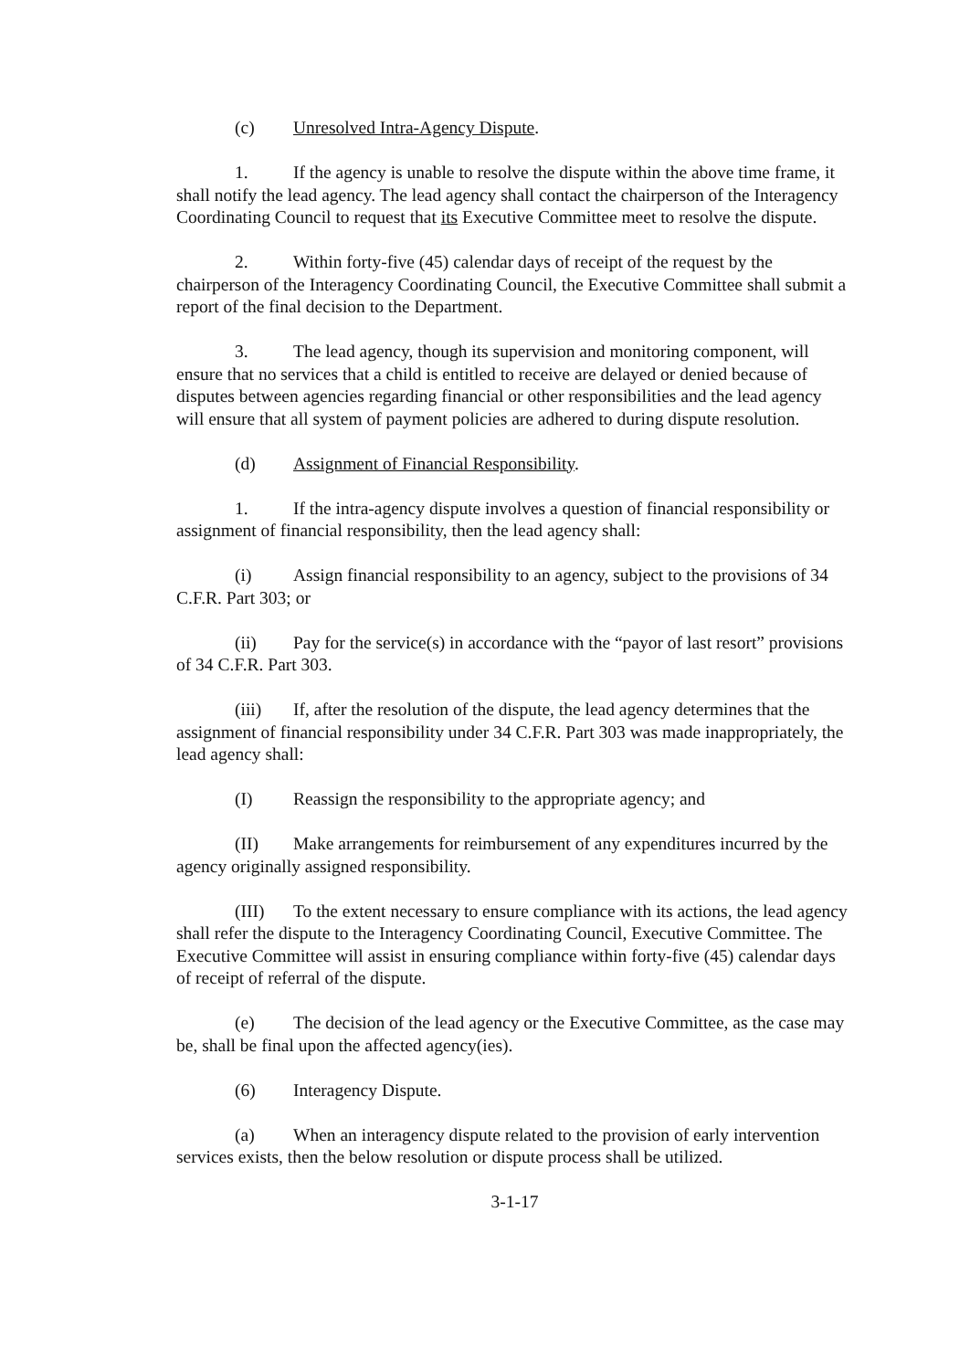(c) Unresolved Intra-Agency Dispute.
1. If the agency is unable to resolve the dispute within the above time frame, it shall notify the lead agency. The lead agency shall contact the chairperson of the Interagency Coordinating Council to request that its Executive Committee meet to resolve the dispute.
2. Within forty-five (45) calendar days of receipt of the request by the chairperson of the Interagency Coordinating Council, the Executive Committee shall submit a report of the final decision to the Department.
3. The lead agency, though its supervision and monitoring component, will ensure that no services that a child is entitled to receive are delayed or denied because of disputes between agencies regarding financial or other responsibilities and the lead agency will ensure that all system of payment policies are adhered to during dispute resolution.
(d) Assignment of Financial Responsibility.
1. If the intra-agency dispute involves a question of financial responsibility or assignment of financial responsibility, then the lead agency shall:
(i) Assign financial responsibility to an agency, subject to the provisions of 34 C.F.R. Part 303; or
(ii) Pay for the service(s) in accordance with the “payor of last resort” provisions of 34 C.F.R. Part 303.
(iii) If, after the resolution of the dispute, the lead agency determines that the assignment of financial responsibility under 34 C.F.R. Part 303 was made inappropriately, the lead agency shall:
(I) Reassign the responsibility to the appropriate agency; and
(II) Make arrangements for reimbursement of any expenditures incurred by the agency originally assigned responsibility.
(III) To the extent necessary to ensure compliance with its actions, the lead agency shall refer the dispute to the Interagency Coordinating Council, Executive Committee. The Executive Committee will assist in ensuring compliance within forty-five (45) calendar days of receipt of referral of the dispute.
(e) The decision of the lead agency or the Executive Committee, as the case may be, shall be final upon the affected agency(ies).
(6) Interagency Dispute.
(a) When an interagency dispute related to the provision of early intervention services exists, then the below resolution or dispute process shall be utilized.
3-1-17